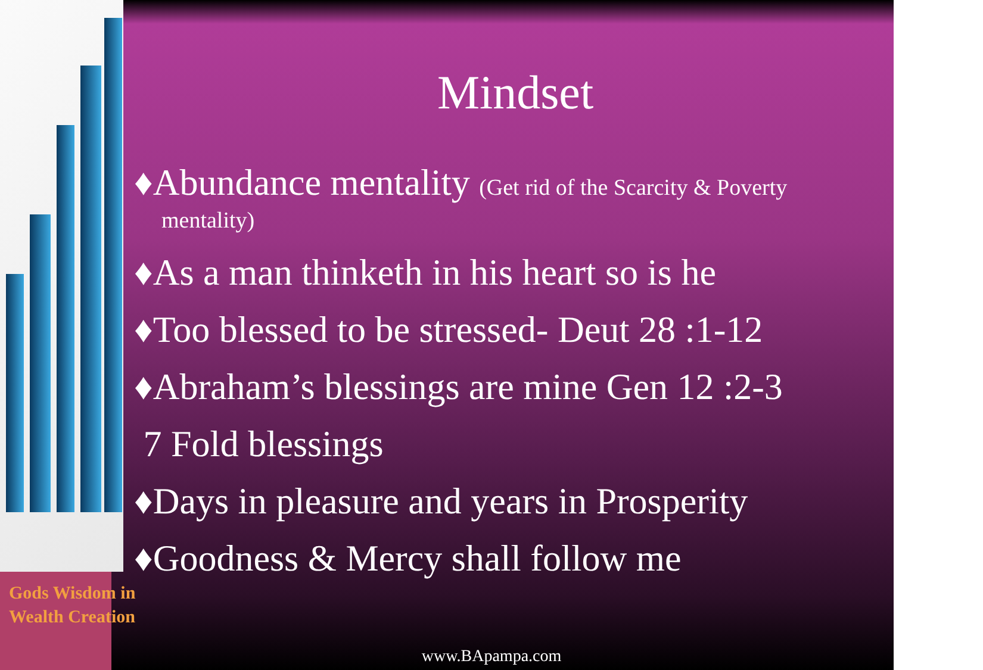Mindset
♦Abundance mentality (Get rid of the Scarcity & Poverty
mentality)
♦As a man thinketh in his heart so is he
♦Too blessed to be stressed- Deut 28 :1-12
♦Abraham’s blessings are mine Gen 12 :2-3
7 Fold blessings
♦Days in pleasure and years in Prosperity
♦Goodness & Mercy shall follow me
Gods Wisdom in
Wealth Creation
www.BApampa.com